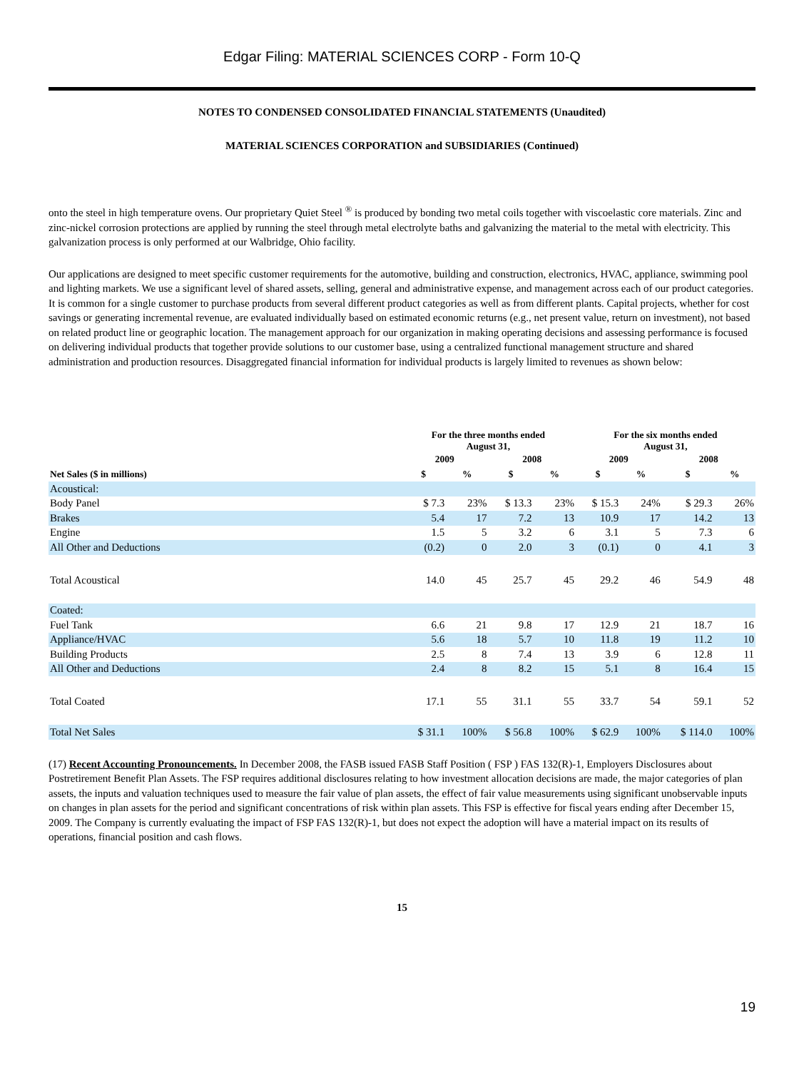Edgar Filing: MATERIAL SCIENCES CORP - Form 10-Q
NOTES TO CONDENSED CONSOLIDATED FINANCIAL STATEMENTS (Unaudited)
MATERIAL SCIENCES CORPORATION and SUBSIDIARIES (Continued)
onto the steel in high temperature ovens. Our proprietary Quiet Steel <sup>®</sup> is produced by bonding two metal coils together with viscoelastic core materials. Zinc and zinc-nickel corrosion protections are applied by running the steel through metal electrolyte baths and galvanizing the material to the metal with electricity. This galvanization process is only performed at our Walbridge, Ohio facility.
Our applications are designed to meet specific customer requirements for the automotive, building and construction, electronics, HVAC, appliance, swimming pool and lighting markets. We use a significant level of shared assets, selling, general and administrative expense, and management across each of our product categories. It is common for a single customer to purchase products from several different product categories as well as from different plants. Capital projects, whether for cost savings or generating incremental revenue, are evaluated individually based on estimated economic returns (e.g., net present value, return on investment), not based on related product line or geographic location. The management approach for our organization in making operating decisions and assessing performance is focused on delivering individual products that together provide solutions to our customer base, using a centralized functional management structure and shared administration and production resources. Disaggregated financial information for individual products is largely limited to revenues as shown below:
| | For the three months ended August 31, | | | | For the six months ended August 31, | | | |
| --- | --- | --- | --- | --- | --- | --- | --- | --- |
| | 2009 | | 2008 | | 2009 | | 2008 | |
| Net Sales ($ in millions) | $ | % | $ | % | $ | % | $ | % |
| Acoustical: | | | | | | | | |
| Body Panel | $ 7.3 | 23% | $ 13.3 | 23% | $ 15.3 | 24% | $ 29.3 | 26% |
| Brakes | 5.4 | 17 | 7.2 | 13 | 10.9 | 17 | 14.2 | 13 |
| Engine | 1.5 | 5 | 3.2 | 6 | 3.1 | 5 | 7.3 | 6 |
| All Other and Deductions | (0.2) | 0 | 2.0 | 3 | (0.1) | 0 | 4.1 | 3 |
| Total Acoustical | 14.0 | 45 | 25.7 | 45 | 29.2 | 46 | 54.9 | 48 |
| Coated: | | | | | | | | |
| Fuel Tank | 6.6 | 21 | 9.8 | 17 | 12.9 | 21 | 18.7 | 16 |
| Appliance/HVAC | 5.6 | 18 | 5.7 | 10 | 11.8 | 19 | 11.2 | 10 |
| Building Products | 2.5 | 8 | 7.4 | 13 | 3.9 | 6 | 12.8 | 11 |
| All Other and Deductions | 2.4 | 8 | 8.2 | 15 | 5.1 | 8 | 16.4 | 15 |
| Total Coated | 17.1 | 55 | 31.1 | 55 | 33.7 | 54 | 59.1 | 52 |
| Total Net Sales | $ 31.1 | 100% | $ 56.8 | 100% | $ 62.9 | 100% | $ 114.0 | 100% |
(17) Recent Accounting Pronouncements. In December 2008, the FASB issued FASB Staff Position ( FSP ) FAS 132(R)-1, Employers Disclosures about Postretirement Benefit Plan Assets. The FSP requires additional disclosures relating to how investment allocation decisions are made, the major categories of plan assets, the inputs and valuation techniques used to measure the fair value of plan assets, the effect of fair value measurements using significant unobservable inputs on changes in plan assets for the period and significant concentrations of risk within plan assets. This FSP is effective for fiscal years ending after December 15, 2009. The Company is currently evaluating the impact of FSP FAS 132(R)-1, but does not expect the adoption will have a material impact on its results of operations, financial position and cash flows.
15
19